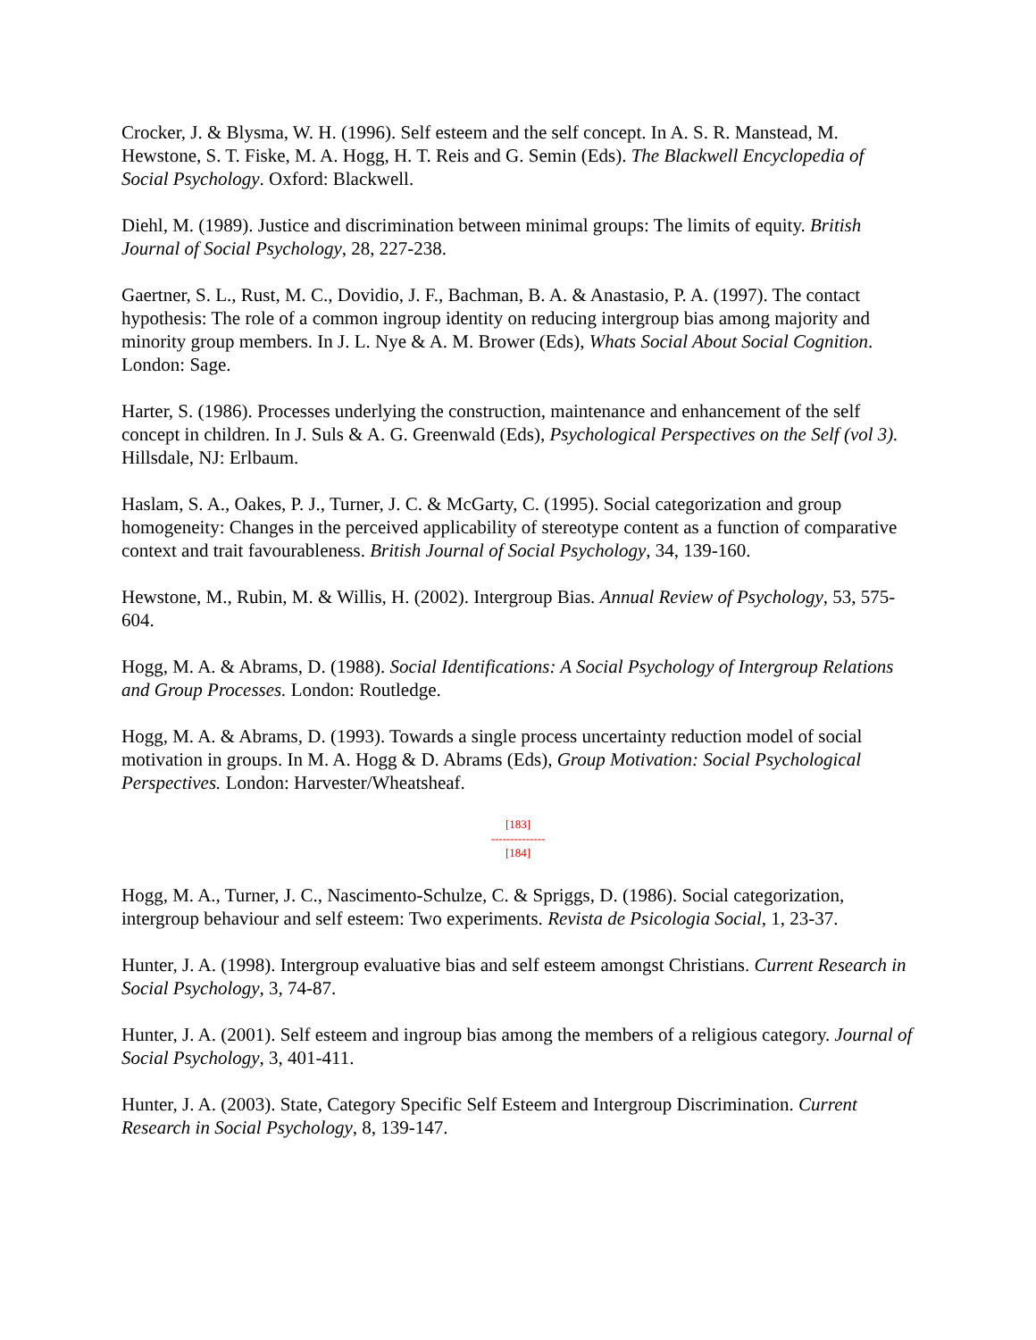Crocker, J. & Blysma, W. H. (1996). Self esteem and the self concept. In A. S. R. Manstead, M. Hewstone, S. T. Fiske, M. A. Hogg, H. T. Reis and G. Semin (Eds). The Blackwell Encyclopedia of Social Psychology. Oxford: Blackwell.
Diehl, M. (1989). Justice and discrimination between minimal groups: The limits of equity. British Journal of Social Psychology, 28, 227-238.
Gaertner, S. L., Rust, M. C., Dovidio, J. F., Bachman, B. A. & Anastasio, P. A. (1997). The contact hypothesis: The role of a common ingroup identity on reducing intergroup bias among majority and minority group members. In J. L. Nye & A. M. Brower (Eds), Whats Social About Social Cognition. London: Sage.
Harter, S. (1986). Processes underlying the construction, maintenance and enhancement of the self concept in children. In J. Suls & A. G. Greenwald (Eds), Psychological Perspectives on the Self (vol 3). Hillsdale, NJ: Erlbaum.
Haslam, S. A., Oakes, P. J., Turner, J. C. & McGarty, C. (1995). Social categorization and group homogeneity: Changes in the perceived applicability of stereotype content as a function of comparative context and trait favourableness. British Journal of Social Psychology, 34, 139-160.
Hewstone, M., Rubin, M. & Willis, H. (2002). Intergroup Bias. Annual Review of Psychology, 53, 575-604.
Hogg, M. A. & Abrams, D. (1988). Social Identifications: A Social Psychology of Intergroup Relations and Group Processes. London: Routledge.
Hogg, M. A. & Abrams, D. (1993). Towards a single process uncertainty reduction model of social motivation in groups. In M. A. Hogg & D. Abrams (Eds), Group Motivation: Social Psychological Perspectives. London: Harvester/Wheatsheaf.
[183]
--------------
[184]
Hogg, M. A., Turner, J. C., Nascimento-Schulze, C. & Spriggs, D. (1986). Social categorization, intergroup behaviour and self esteem: Two experiments. Revista de Psicologia Social, 1, 23-37.
Hunter, J. A. (1998). Intergroup evaluative bias and self esteem amongst Christians. Current Research in Social Psychology, 3, 74-87.
Hunter, J. A. (2001). Self esteem and ingroup bias among the members of a religious category. Journal of Social Psychology, 3, 401-411.
Hunter, J. A. (2003). State, Category Specific Self Esteem and Intergroup Discrimination. Current Research in Social Psychology, 8, 139-147.